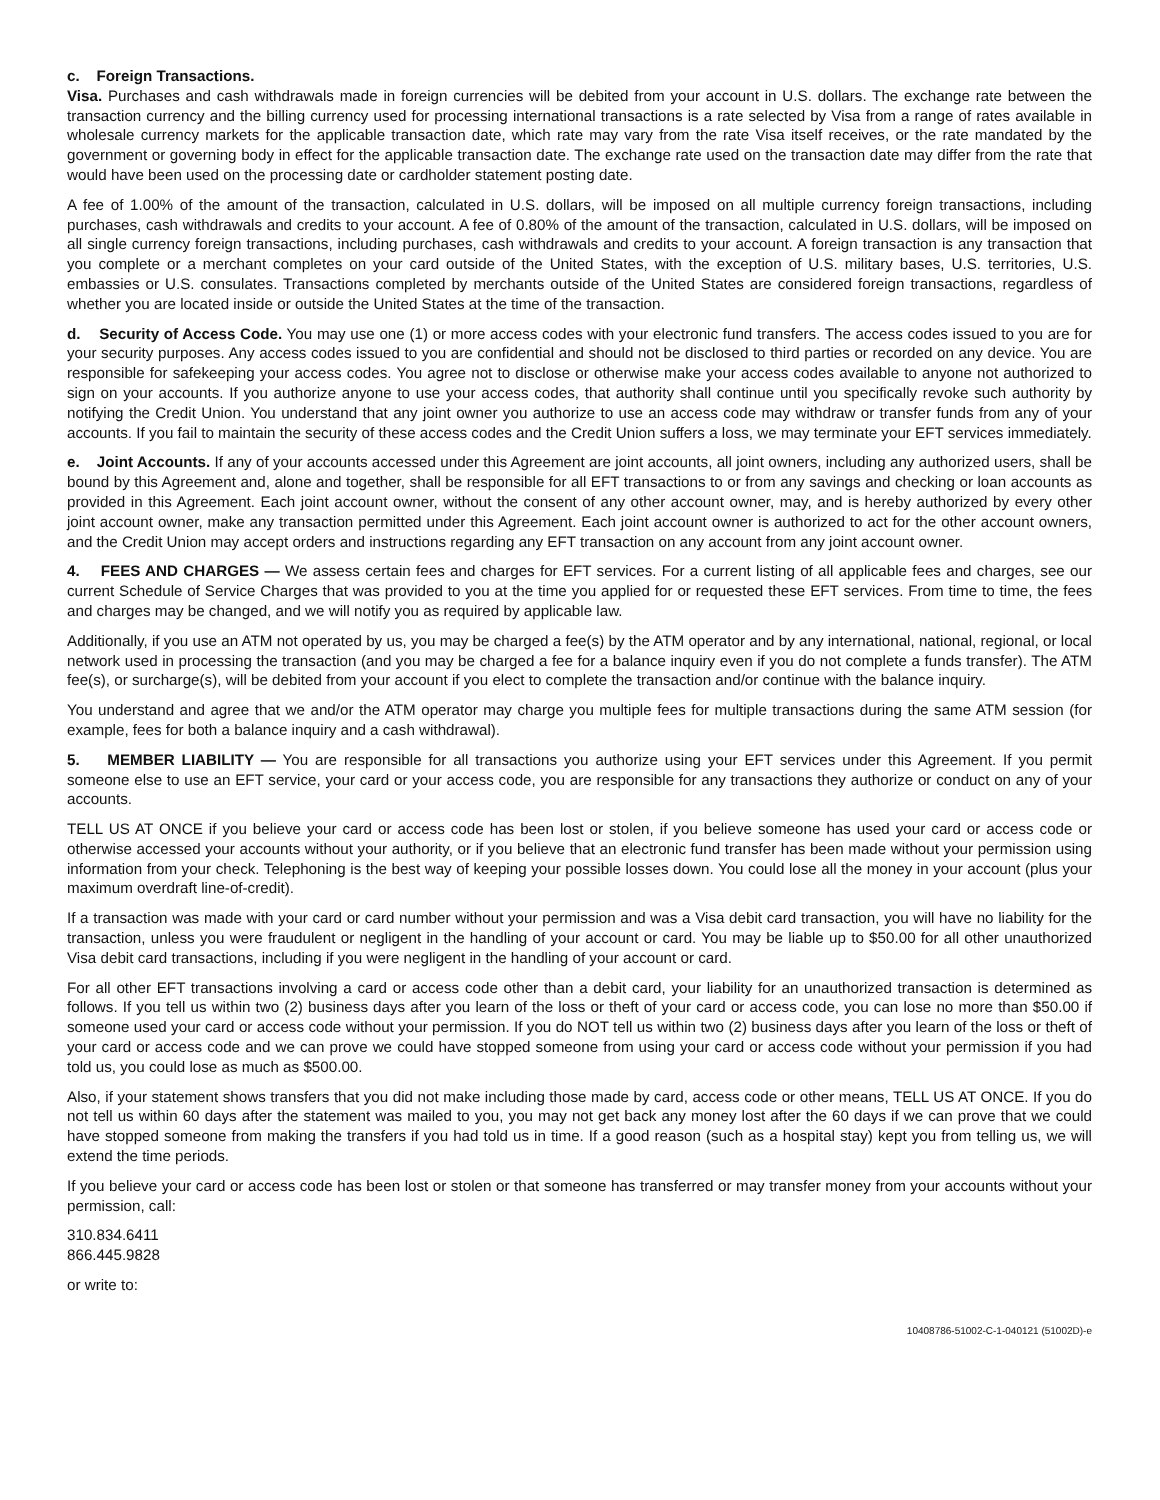c. Foreign Transactions.
Visa. Purchases and cash withdrawals made in foreign currencies will be debited from your account in U.S. dollars. The exchange rate between the transaction currency and the billing currency used for processing international transactions is a rate selected by Visa from a range of rates available in wholesale currency markets for the applicable transaction date, which rate may vary from the rate Visa itself receives, or the rate mandated by the government or governing body in effect for the applicable transaction date. The exchange rate used on the transaction date may differ from the rate that would have been used on the processing date or cardholder statement posting date.
A fee of 1.00% of the amount of the transaction, calculated in U.S. dollars, will be imposed on all multiple currency foreign transactions, including purchases, cash withdrawals and credits to your account. A fee of 0.80% of the amount of the transaction, calculated in U.S. dollars, will be imposed on all single currency foreign transactions, including purchases, cash withdrawals and credits to your account. A foreign transaction is any transaction that you complete or a merchant completes on your card outside of the United States, with the exception of U.S. military bases, U.S. territories, U.S. embassies or U.S. consulates. Transactions completed by merchants outside of the United States are considered foreign transactions, regardless of whether you are located inside or outside the United States at the time of the transaction.
d. Security of Access Code. You may use one (1) or more access codes with your electronic fund transfers. The access codes issued to you are for your security purposes. Any access codes issued to you are confidential and should not be disclosed to third parties or recorded on any device. You are responsible for safekeeping your access codes. You agree not to disclose or otherwise make your access codes available to anyone not authorized to sign on your accounts. If you authorize anyone to use your access codes, that authority shall continue until you specifically revoke such authority by notifying the Credit Union. You understand that any joint owner you authorize to use an access code may withdraw or transfer funds from any of your accounts. If you fail to maintain the security of these access codes and the Credit Union suffers a loss, we may terminate your EFT services immediately.
e. Joint Accounts. If any of your accounts accessed under this Agreement are joint accounts, all joint owners, including any authorized users, shall be bound by this Agreement and, alone and together, shall be responsible for all EFT transactions to or from any savings and checking or loan accounts as provided in this Agreement. Each joint account owner, without the consent of any other account owner, may, and is hereby authorized by every other joint account owner, make any transaction permitted under this Agreement. Each joint account owner is authorized to act for the other account owners, and the Credit Union may accept orders and instructions regarding any EFT transaction on any account from any joint account owner.
4. FEES AND CHARGES — We assess certain fees and charges for EFT services. For a current listing of all applicable fees and charges, see our current Schedule of Service Charges that was provided to you at the time you applied for or requested these EFT services. From time to time, the fees and charges may be changed, and we will notify you as required by applicable law.
Additionally, if you use an ATM not operated by us, you may be charged a fee(s) by the ATM operator and by any international, national, regional, or local network used in processing the transaction (and you may be charged a fee for a balance inquiry even if you do not complete a funds transfer). The ATM fee(s), or surcharge(s), will be debited from your account if you elect to complete the transaction and/or continue with the balance inquiry.
You understand and agree that we and/or the ATM operator may charge you multiple fees for multiple transactions during the same ATM session (for example, fees for both a balance inquiry and a cash withdrawal).
5. MEMBER LIABILITY — You are responsible for all transactions you authorize using your EFT services under this Agreement. If you permit someone else to use an EFT service, your card or your access code, you are responsible for any transactions they authorize or conduct on any of your accounts.
TELL US AT ONCE if you believe your card or access code has been lost or stolen, if you believe someone has used your card or access code or otherwise accessed your accounts without your authority, or if you believe that an electronic fund transfer has been made without your permission using information from your check. Telephoning is the best way of keeping your possible losses down. You could lose all the money in your account (plus your maximum overdraft line-of-credit).
If a transaction was made with your card or card number without your permission and was a Visa debit card transaction, you will have no liability for the transaction, unless you were fraudulent or negligent in the handling of your account or card. You may be liable up to $50.00 for all other unauthorized Visa debit card transactions, including if you were negligent in the handling of your account or card.
For all other EFT transactions involving a card or access code other than a debit card, your liability for an unauthorized transaction is determined as follows. If you tell us within two (2) business days after you learn of the loss or theft of your card or access code, you can lose no more than $50.00 if someone used your card or access code without your permission. If you do NOT tell us within two (2) business days after you learn of the loss or theft of your card or access code and we can prove we could have stopped someone from using your card or access code without your permission if you had told us, you could lose as much as $500.00.
Also, if your statement shows transfers that you did not make including those made by card, access code or other means, TELL US AT ONCE. If you do not tell us within 60 days after the statement was mailed to you, you may not get back any money lost after the 60 days if we can prove that we could have stopped someone from making the transfers if you had told us in time. If a good reason (such as a hospital stay) kept you from telling us, we will extend the time periods.
If you believe your card or access code has been lost or stolen or that someone has transferred or may transfer money from your accounts without your permission, call:
310.834.6411
866.445.9828
or write to:
10408786-51002-C-1-040121 (51002D)-e